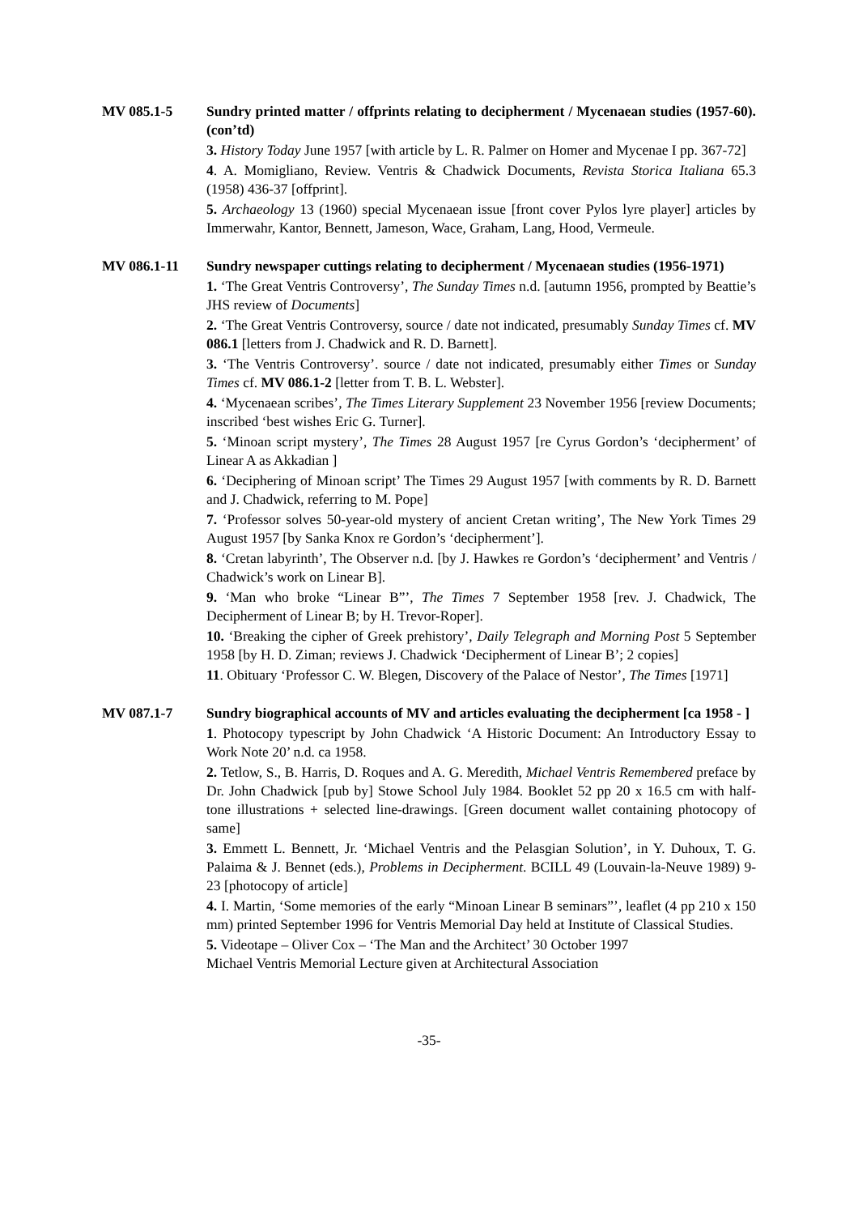MV 085.1-5 Sundry printed matter / offprints relating to decipherment / Mycenaean studies (1957-60). (con’td)
3. History Today June 1957 [with article by L. R. Palmer on Homer and Mycenae I pp. 367-72]
4. A. Momigliano, Review. Ventris & Chadwick Documents, Revista Storica Italiana 65.3 (1958) 436-37 [offprint].
5. Archaeology 13 (1960) special Mycenaean issue [front cover Pylos lyre player] articles by Immerwahr, Kantor, Bennett, Jameson, Wace, Graham, Lang, Hood, Vermeule.
MV 086.1-11 Sundry newspaper cuttings relating to decipherment / Mycenaean studies (1956-1971)
1. ‘The Great Ventris Controversy’, The Sunday Times n.d. [autumn 1956, prompted by Beattie’s JHS review of Documents]
2. ‘The Great Ventris Controversy, source / date not indicated, presumably Sunday Times cf. MV 086.1 [letters from J. Chadwick and R. D. Barnett].
3. ‘The Ventris Controversy’. source / date not indicated, presumably either Times or Sunday Times cf. MV 086.1-2 [letter from T. B. L. Webster].
4. ‘Mycenaean scribes’, The Times Literary Supplement 23 November 1956 [review Documents; inscribed ‘best wishes Eric G. Turner].
5. ‘Minoan script mystery’, The Times 28 August 1957 [re Cyrus Gordon’s ‘decipherment’ of Linear A as Akkadian ]
6. ‘Deciphering of Minoan script’ The Times 29 August 1957 [with comments by R. D. Barnett and J. Chadwick, referring to M. Pope]
7. ‘Professor solves 50-year-old mystery of ancient Cretan writing’, The New York Times 29 August 1957 [by Sanka Knox re Gordon’s ‘decipherment’].
8. ‘Cretan labyrinth’, The Observer n.d. [by J. Hawkes re Gordon’s ‘decipherment’ and Ventris / Chadwick’s work on Linear B].
9. ‘Man who broke “Linear B”’, The Times 7 September 1958 [rev. J. Chadwick, The Decipherment of Linear B; by H. Trevor-Roper].
10. ‘Breaking the cipher of Greek prehistory’, Daily Telegraph and Morning Post 5 September 1958 [by H. D. Ziman; reviews J. Chadwick ‘Decipherment of Linear B’; 2 copies]
11. Obituary ‘Professor C. W. Blegen, Discovery of the Palace of Nestor’, The Times [1971]
MV 087.1-7 Sundry biographical accounts of MV and articles evaluating the decipherment [ca 1958 - ]
1. Photocopy typescript by John Chadwick ‘A Historic Document: An Introductory Essay to Work Note 20’ n.d. ca 1958.
2. Tetlow, S., B. Harris, D. Roques and A. G. Meredith, Michael Ventris Remembered preface by Dr. John Chadwick [pub by] Stowe School July 1984. Booklet 52 pp 20 x 16.5 cm with half-tone illustrations + selected line-drawings. [Green document wallet containing photocopy of same]
3. Emmett L. Bennett, Jr. ‘Michael Ventris and the Pelasgian Solution’, in Y. Duhoux, T. G. Palaima & J. Bennet (eds.), Problems in Decipherment. BCILL 49 (Louvain-la-Neuve 1989) 9-23 [photocopy of article]
4. I. Martin, ‘Some memories of the early “Minoan Linear B seminars”’, leaflet (4 pp 210 x 150 mm) printed September 1996 for Ventris Memorial Day held at Institute of Classical Studies.
5. Videotape – Oliver Cox – ‘The Man and the Architect’ 30 October 1997
Michael Ventris Memorial Lecture given at Architectural Association
-35-